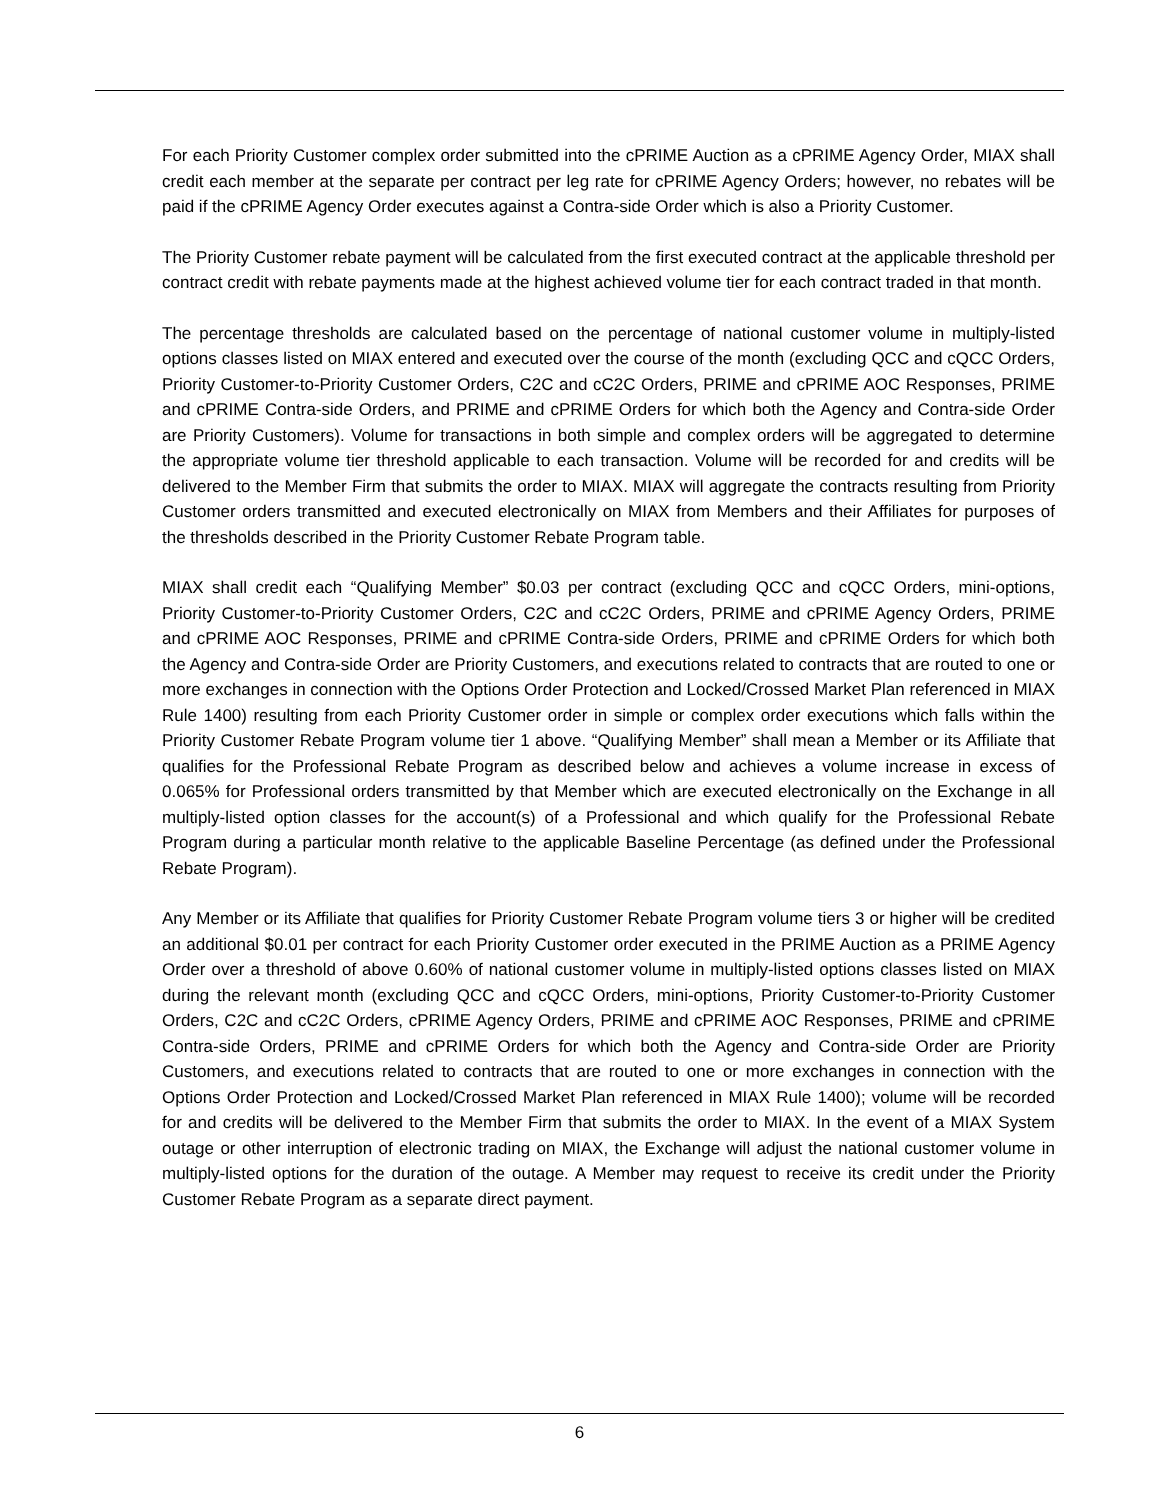For each Priority Customer complex order submitted into the cPRIME Auction as a cPRIME Agency Order, MIAX shall credit each member at the separate per contract per leg rate for cPRIME Agency Orders; however, no rebates will be paid if the cPRIME Agency Order executes against a Contra-side Order which is also a Priority Customer.
The Priority Customer rebate payment will be calculated from the first executed contract at the applicable threshold per contract credit with rebate payments made at the highest achieved volume tier for each contract traded in that month.
The percentage thresholds are calculated based on the percentage of national customer volume in multiply-listed options classes listed on MIAX entered and executed over the course of the month (excluding QCC and cQCC Orders, Priority Customer-to-Priority Customer Orders, C2C and cC2C Orders, PRIME and cPRIME AOC Responses, PRIME and cPRIME Contra-side Orders, and PRIME and cPRIME Orders for which both the Agency and Contra-side Order are Priority Customers). Volume for transactions in both simple and complex orders will be aggregated to determine the appropriate volume tier threshold applicable to each transaction. Volume will be recorded for and credits will be delivered to the Member Firm that submits the order to MIAX. MIAX will aggregate the contracts resulting from Priority Customer orders transmitted and executed electronically on MIAX from Members and their Affiliates for purposes of the thresholds described in the Priority Customer Rebate Program table.
MIAX shall credit each “Qualifying Member” $0.03 per contract (excluding QCC and cQCC Orders, mini-options, Priority Customer-to-Priority Customer Orders, C2C and cC2C Orders, PRIME and cPRIME Agency Orders, PRIME and cPRIME AOC Responses, PRIME and cPRIME Contra-side Orders, PRIME and cPRIME Orders for which both the Agency and Contra-side Order are Priority Customers, and executions related to contracts that are routed to one or more exchanges in connection with the Options Order Protection and Locked/Crossed Market Plan referenced in MIAX Rule 1400) resulting from each Priority Customer order in simple or complex order executions which falls within the Priority Customer Rebate Program volume tier 1 above. “Qualifying Member” shall mean a Member or its Affiliate that qualifies for the Professional Rebate Program as described below and achieves a volume increase in excess of 0.065% for Professional orders transmitted by that Member which are executed electronically on the Exchange in all multiply-listed option classes for the account(s) of a Professional and which qualify for the Professional Rebate Program during a particular month relative to the applicable Baseline Percentage (as defined under the Professional Rebate Program).
Any Member or its Affiliate that qualifies for Priority Customer Rebate Program volume tiers 3 or higher will be credited an additional $0.01 per contract for each Priority Customer order executed in the PRIME Auction as a PRIME Agency Order over a threshold of above 0.60% of national customer volume in multiply-listed options classes listed on MIAX during the relevant month (excluding QCC and cQCC Orders, mini-options, Priority Customer-to-Priority Customer Orders, C2C and cC2C Orders, cPRIME Agency Orders, PRIME and cPRIME AOC Responses, PRIME and cPRIME Contra-side Orders, PRIME and cPRIME Orders for which both the Agency and Contra-side Order are Priority Customers, and executions related to contracts that are routed to one or more exchanges in connection with the Options Order Protection and Locked/Crossed Market Plan referenced in MIAX Rule 1400); volume will be recorded for and credits will be delivered to the Member Firm that submits the order to MIAX. In the event of a MIAX System outage or other interruption of electronic trading on MIAX, the Exchange will adjust the national customer volume in multiply-listed options for the duration of the outage. A Member may request to receive its credit under the Priority Customer Rebate Program as a separate direct payment.
6